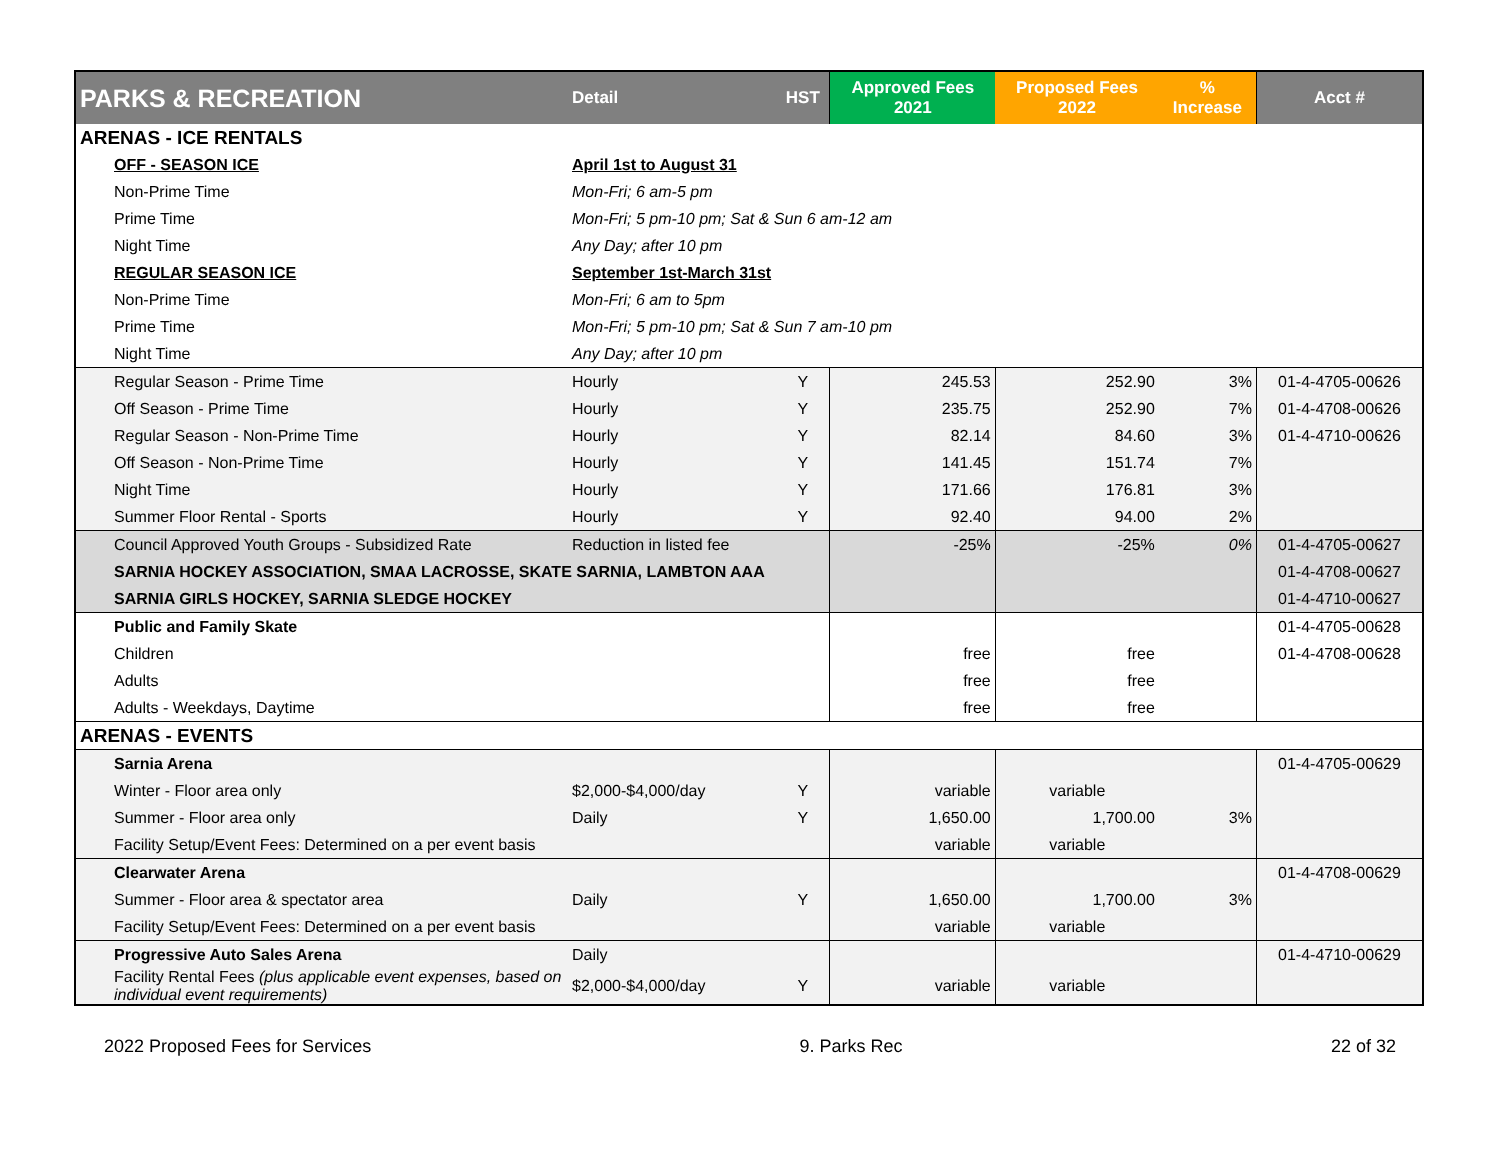| PARKS & RECREATION | Detail | HST | Approved Fees 2021 | Proposed Fees 2022 | % Increase | Acct # |
| --- | --- | --- | --- | --- | --- | --- |
| ARENAS - ICE RENTALS | | | | | | |
| OFF - SEASON ICE | April 1st to August 31 | | | | | |
| Non-Prime Time | Mon-Fri; 6 am-5 pm | | | | | |
| Prime Time | Mon-Fri; 5 pm-10 pm; Sat & Sun 6 am-12 am | | | | | |
| Night Time | Any Day; after 10 pm | | | | | |
| REGULAR SEASON ICE | September 1st-March 31st | | | | | |
| Non-Prime Time | Mon-Fri; 6 am to 5pm | | | | | |
| Prime Time | Mon-Fri; 5 pm-10 pm; Sat & Sun 7 am-10 pm | | | | | |
| Night Time | Any Day; after 10 pm | | | | | |
| Regular Season - Prime Time | Hourly | Y | 245.53 | 252.90 | 3% | 01-4-4705-00626 |
| Off Season - Prime Time | Hourly | Y | 235.75 | 252.90 | 7% | 01-4-4708-00626 |
| Regular Season - Non-Prime Time | Hourly | Y | 82.14 | 84.60 | 3% | 01-4-4710-00626 |
| Off Season - Non-Prime Time | Hourly | Y | 141.45 | 151.74 | 7% | |
| Night Time | Hourly | Y | 171.66 | 176.81 | 3% | |
| Summer Floor Rental - Sports | Hourly | Y | 92.40 | 94.00 | 2% | |
| Council Approved Youth Groups - Subsidized Rate | Reduction in listed fee | | -25% | -25% | 0% | 01-4-4705-00627 |
| SARNIA HOCKEY ASSOCIATION, SMAA LACROSSE, SKATE SARNIA, LAMBTON AAA | | | | | | 01-4-4708-00627 |
| SARNIA GIRLS HOCKEY, SARNIA SLEDGE HOCKEY | | | | | | 01-4-4710-00627 |
| Public and Family Skate | | | | | | 01-4-4705-00628 |
| Children | | | free | free | | 01-4-4708-00628 |
| Adults | | | free | free | | |
| Adults - Weekdays, Daytime | | | free | free | | |
| ARENAS - EVENTS | | | | | | |
| Sarnia Arena | | | | | | 01-4-4705-00629 |
| Winter - Floor area only | $2,000-$4,000/day | Y | variable | variable | | |
| Summer - Floor area only | Daily | Y | 1,650.00 | 1,700.00 | 3% | |
| Facility Setup/Event Fees: Determined on a per event basis | | | variable | variable | | |
| Clearwater Arena | | | | | | 01-4-4708-00629 |
| Summer - Floor area & spectator area | Daily | Y | 1,650.00 | 1,700.00 | 3% | |
| Facility Setup/Event Fees: Determined on a per event basis | | | variable | variable | | |
| Progressive Auto Sales Arena | Daily | | | | | 01-4-4710-00629 |
| Facility Rental Fees (plus applicable event expenses, based on individual event requirements) | $2,000-$4,000/day | Y | variable | variable | | |
2022 Proposed Fees for Services 9. Parks Rec 22 of 32